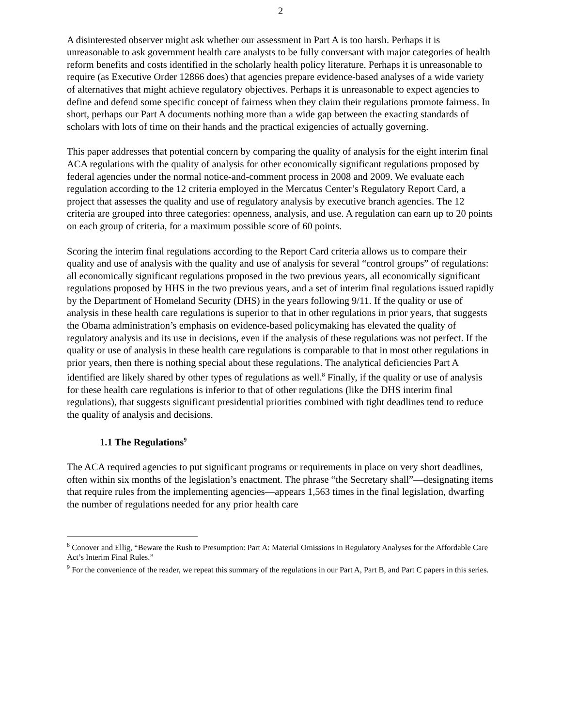2
A disinterested observer might ask whether our assessment in Part A is too harsh. Perhaps it is unreasonable to ask government health care analysts to be fully conversant with major categories of health reform benefits and costs identified in the scholarly health policy literature. Perhaps it is unreasonable to require (as Executive Order 12866 does) that agencies prepare evidence-based analyses of a wide variety of alternatives that might achieve regulatory objectives. Perhaps it is unreasonable to expect agencies to define and defend some specific concept of fairness when they claim their regulations promote fairness. In short, perhaps our Part A documents nothing more than a wide gap between the exacting standards of scholars with lots of time on their hands and the practical exigencies of actually governing.
This paper addresses that potential concern by comparing the quality of analysis for the eight interim final ACA regulations with the quality of analysis for other economically significant regulations proposed by federal agencies under the normal notice-and-comment process in 2008 and 2009. We evaluate each regulation according to the 12 criteria employed in the Mercatus Center’s Regulatory Report Card, a project that assesses the quality and use of regulatory analysis by executive branch agencies. The 12 criteria are grouped into three categories: openness, analysis, and use. A regulation can earn up to 20 points on each group of criteria, for a maximum possible score of 60 points.
Scoring the interim final regulations according to the Report Card criteria allows us to compare their quality and use of analysis with the quality and use of analysis for several “control groups” of regulations: all economically significant regulations proposed in the two previous years, all economically significant regulations proposed by HHS in the two previous years, and a set of interim final regulations issued rapidly by the Department of Homeland Security (DHS) in the years following 9/11. If the quality or use of analysis in these health care regulations is superior to that in other regulations in prior years, that suggests the Obama administration’s emphasis on evidence-based policymaking has elevated the quality of regulatory analysis and its use in decisions, even if the analysis of these regulations was not perfect. If the quality or use of analysis in these health care regulations is comparable to that in most other regulations in prior years, then there is nothing special about these regulations. The analytical deficiencies Part A identified are likely shared by other types of regulations as well.<sup>8</sup> Finally, if the quality or use of analysis for these health care regulations is inferior to that of other regulations (like the DHS interim final regulations), that suggests significant presidential priorities combined with tight deadlines tend to reduce the quality of analysis and decisions.
1.1 The Regulations<sup>9</sup>
The ACA required agencies to put significant programs or requirements in place on very short deadlines, often within six months of the legislation’s enactment. The phrase “the Secretary shall”—designating items that require rules from the implementing agencies—appears 1,563 times in the final legislation, dwarfing the number of regulations needed for any prior health care
<sup>8</sup> Conover and Ellig, “Beware the Rush to Presumption: Part A: Material Omissions in Regulatory Analyses for the Affordable Care Act’s Interim Final Rules.”
<sup>9</sup> For the convenience of the reader, we repeat this summary of the regulations in our Part A, Part B, and Part C papers in this series.